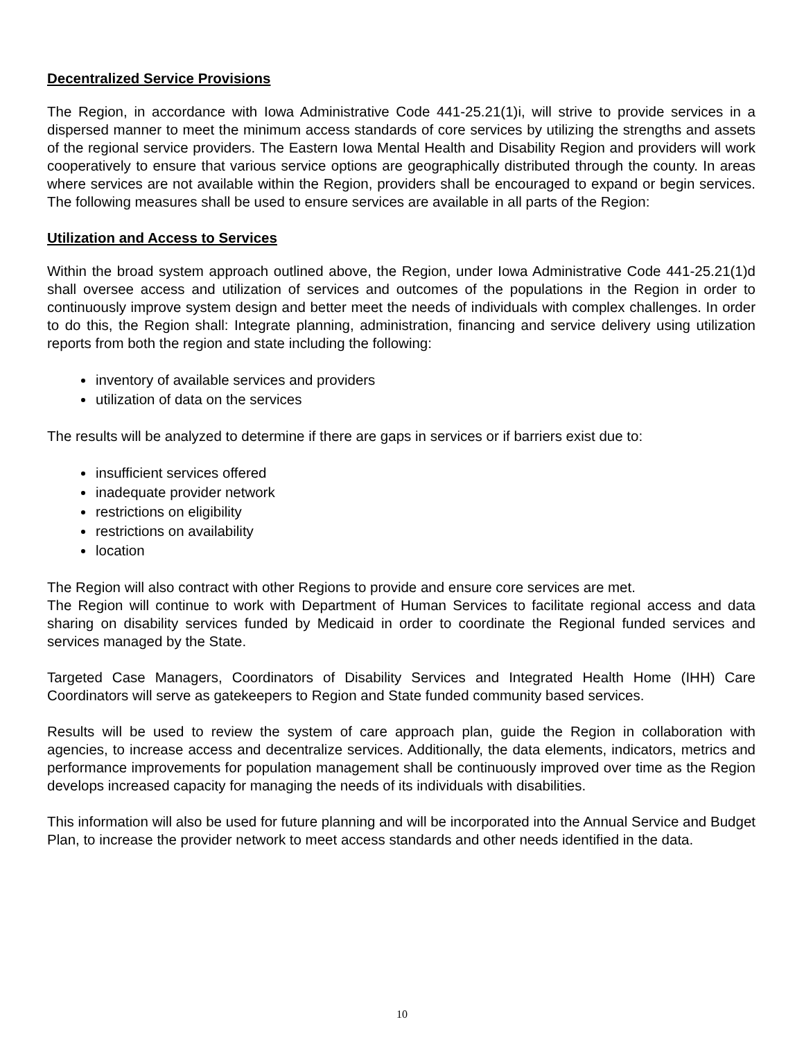Decentralized Service Provisions
The Region, in accordance with Iowa Administrative Code 441-25.21(1)i, will strive to provide services in a dispersed manner to meet the minimum access standards of core services by utilizing the strengths and assets of the regional service providers. The Eastern Iowa Mental Health and Disability Region and providers will work cooperatively to ensure that various service options are geographically distributed through the county. In areas where services are not available within the Region, providers shall be encouraged to expand or begin services. The following measures shall be used to ensure services are available in all parts of the Region:
Utilization and Access to Services
Within the broad system approach outlined above, the Region, under Iowa Administrative Code 441-25.21(1)d shall oversee access and utilization of services and outcomes of the populations in the Region in order to continuously improve system design and better meet the needs of individuals with complex challenges. In order to do this, the Region shall: Integrate planning, administration, financing and service delivery using utilization reports from both the region and state including the following:
inventory of available services and providers
utilization of data on the services
The results will be analyzed to determine if there are gaps in services or if barriers exist due to:
insufficient services offered
inadequate provider network
restrictions on eligibility
restrictions on availability
location
The Region will also contract with other Regions to provide and ensure core services are met.
The Region will continue to work with Department of Human Services to facilitate regional access and data sharing on disability services funded by Medicaid in order to coordinate the Regional funded services and services managed by the State.
Targeted Case Managers, Coordinators of Disability Services and Integrated Health Home (IHH) Care Coordinators will serve as gatekeepers to Region and State funded community based services.
Results will be used to review the system of care approach plan, guide the Region in collaboration with agencies, to increase access and decentralize services. Additionally, the data elements, indicators, metrics and performance improvements for population management shall be continuously improved over time as the Region develops increased capacity for managing the needs of its individuals with disabilities.
This information will also be used for future planning and will be incorporated into the Annual Service and Budget Plan, to increase the provider network to meet access standards and other needs identified in the data.
10